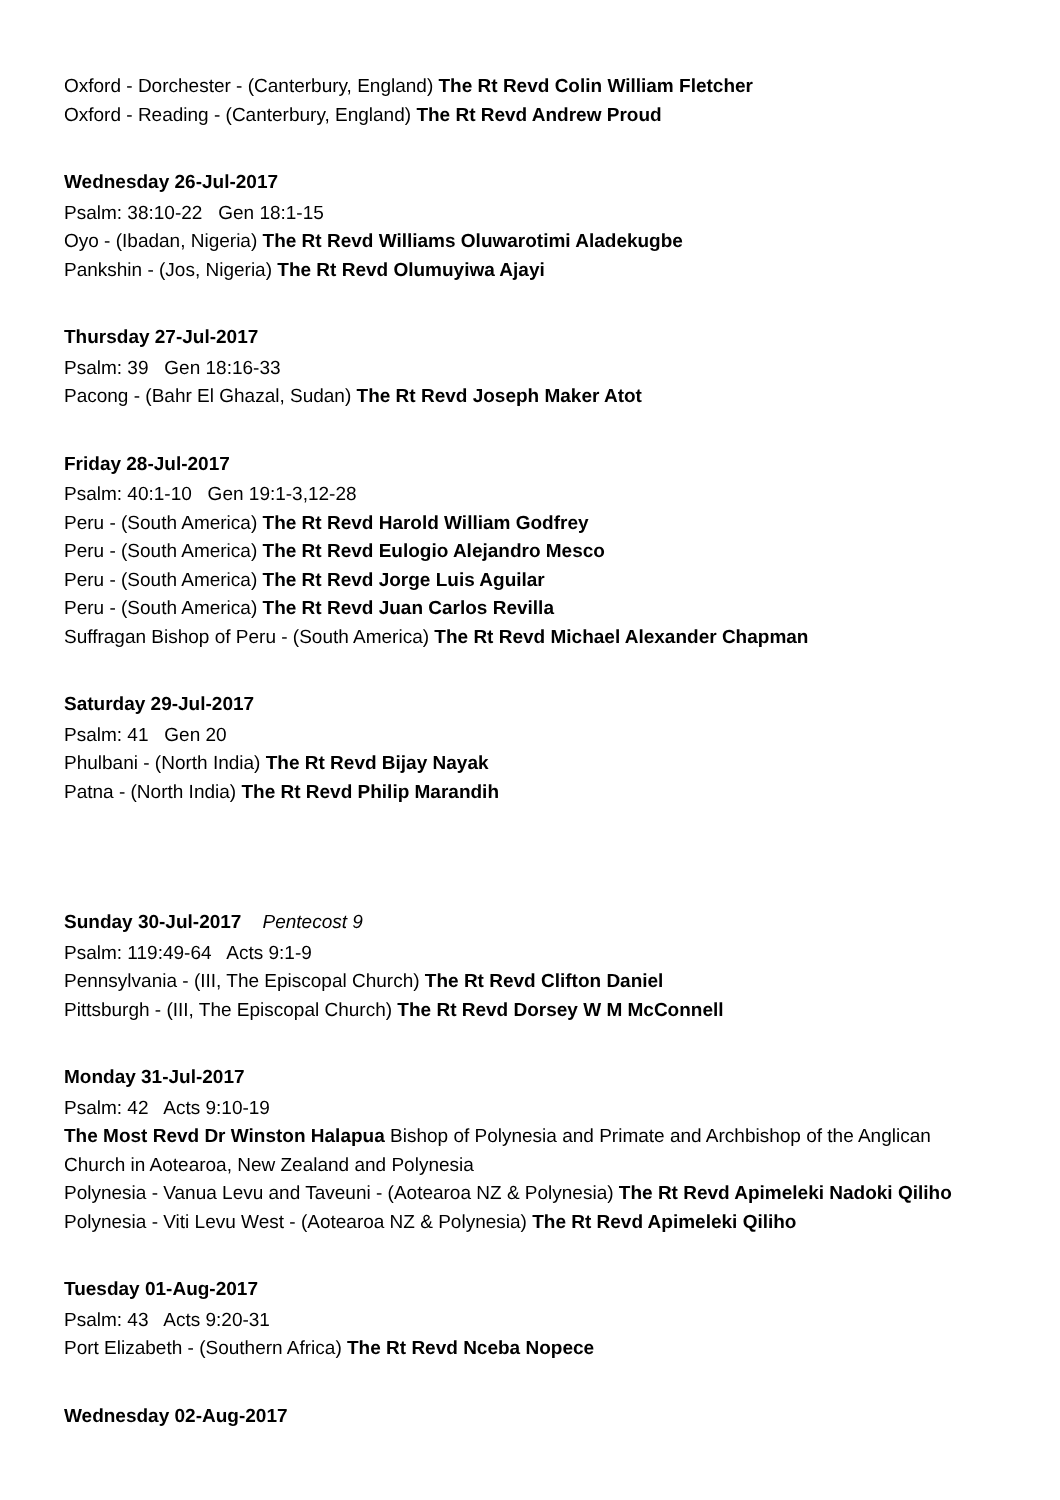Oxford - Dorchester - (Canterbury, England) The Rt Revd Colin William Fletcher
Oxford - Reading - (Canterbury, England) The Rt Revd Andrew Proud
Wednesday 26-Jul-2017
Psalm: 38:10-22 Gen 18:1-15
Oyo - (Ibadan, Nigeria) The Rt Revd Williams Oluwarotimi Aladekugbe
Pankshin - (Jos, Nigeria) The Rt Revd Olumuyiwa Ajayi
Thursday 27-Jul-2017
Psalm: 39 Gen 18:16-33
Pacong - (Bahr El Ghazal, Sudan) The Rt Revd Joseph Maker Atot
Friday 28-Jul-2017
Psalm: 40:1-10 Gen 19:1-3,12-28
Peru - (South America) The Rt Revd Harold William Godfrey
Peru - (South America) The Rt Revd Eulogio Alejandro Mesco
Peru - (South America) The Rt Revd Jorge Luis Aguilar
Peru - (South America) The Rt Revd Juan Carlos Revilla
Suffragan Bishop of Peru - (South America) The Rt Revd Michael Alexander Chapman
Saturday 29-Jul-2017
Psalm: 41 Gen 20
Phulbani - (North India) The Rt Revd Bijay Nayak
Patna - (North India) The Rt Revd Philip Marandih
Sunday 30-Jul-2017 Pentecost 9
Psalm: 119:49-64 Acts 9:1-9
Pennsylvania - (III, The Episcopal Church) The Rt Revd Clifton Daniel
Pittsburgh - (III, The Episcopal Church) The Rt Revd Dorsey W M McConnell
Monday 31-Jul-2017
Psalm: 42 Acts 9:10-19
The Most Revd Dr Winston Halapua Bishop of Polynesia and Primate and Archbishop of the Anglican Church in Aotearoa, New Zealand and Polynesia
Polynesia - Vanua Levu and Taveuni - (Aotearoa NZ & Polynesia) The Rt Revd Apimeleki Nadoki Qiliho
Polynesia - Viti Levu West - (Aotearoa NZ & Polynesia) The Rt Revd Apimeleki Qiliho
Tuesday 01-Aug-2017
Psalm: 43 Acts 9:20-31
Port Elizabeth - (Southern Africa) The Rt Revd Nceba Nopece
Wednesday 02-Aug-2017